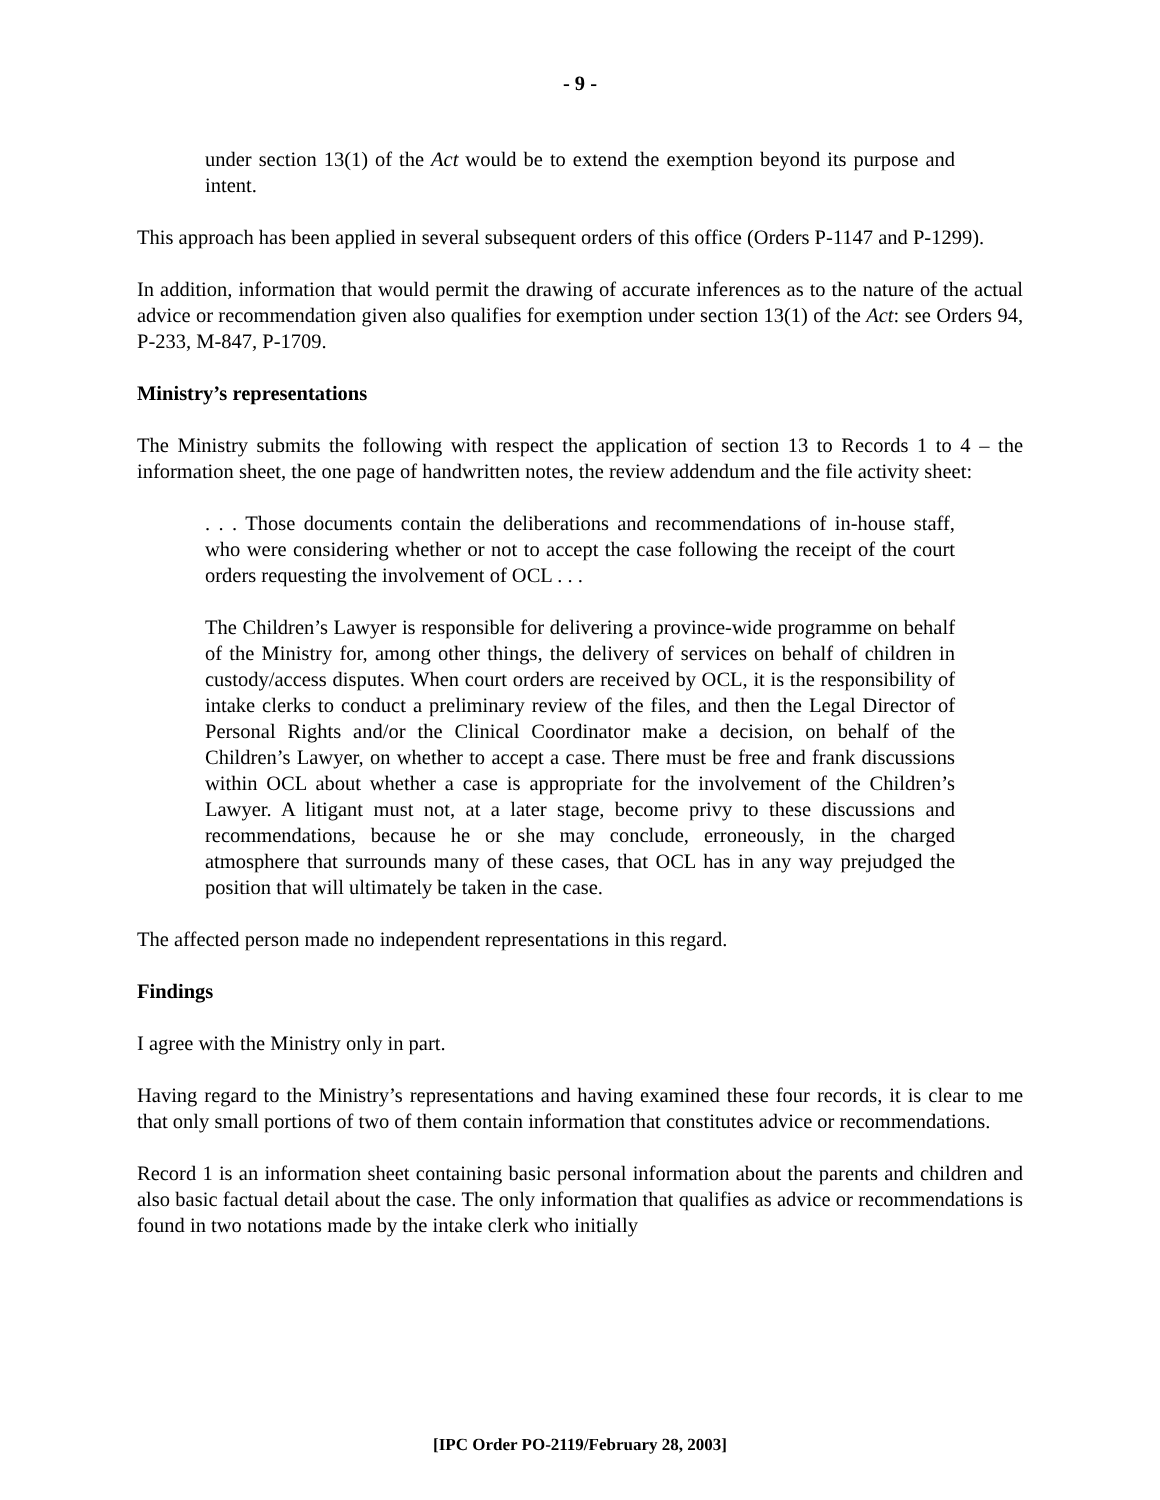- 9 -
under section 13(1) of the Act would be to extend the exemption beyond its purpose and intent.
This approach has been applied in several subsequent orders of this office (Orders P-1147 and P-1299).
In addition, information that would permit the drawing of accurate inferences as to the nature of the actual advice or recommendation given also qualifies for exemption under section 13(1) of the Act: see Orders 94, P-233, M-847, P-1709.
Ministry’s representations
The Ministry submits the following with respect the application of section 13 to Records 1 to 4 – the information sheet, the one page of handwritten notes, the review addendum and the file activity sheet:
. . . Those documents contain the deliberations and recommendations of in-house staff, who were considering whether or not to accept the case following the receipt of the court orders requesting the involvement of OCL . . .
The Children’s Lawyer is responsible for delivering a province-wide programme on behalf of the Ministry for, among other things, the delivery of services on behalf of children in custody/access disputes. When court orders are received by OCL, it is the responsibility of intake clerks to conduct a preliminary review of the files, and then the Legal Director of Personal Rights and/or the Clinical Coordinator make a decision, on behalf of the Children’s Lawyer, on whether to accept a case. There must be free and frank discussions within OCL about whether a case is appropriate for the involvement of the Children’s Lawyer. A litigant must not, at a later stage, become privy to these discussions and recommendations, because he or she may conclude, erroneously, in the charged atmosphere that surrounds many of these cases, that OCL has in any way prejudged the position that will ultimately be taken in the case.
The affected person made no independent representations in this regard.
Findings
I agree with the Ministry only in part.
Having regard to the Ministry’s representations and having examined these four records, it is clear to me that only small portions of two of them contain information that constitutes advice or recommendations.
Record 1 is an information sheet containing basic personal information about the parents and children and also basic factual detail about the case. The only information that qualifies as advice or recommendations is found in two notations made by the intake clerk who initially
[IPC Order PO-2119/February 28, 2003]